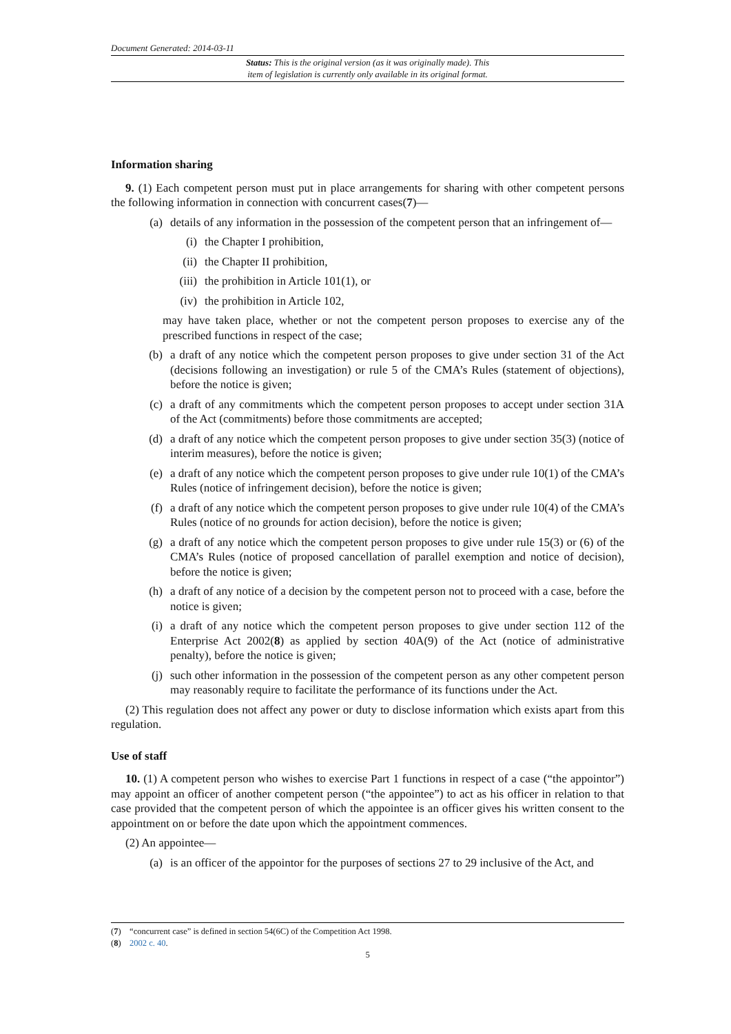Document Generated: 2014-03-11
Status: This is the original version (as it was originally made). This
item of legislation is currently only available in its original format.
Information sharing
9. (1) Each competent person must put in place arrangements for sharing with other competent persons the following information in connection with concurrent cases(7)—
(a) details of any information in the possession of the competent person that an infringement of—
(i) the Chapter I prohibition,
(ii) the Chapter II prohibition,
(iii) the prohibition in Article 101(1), or
(iv) the prohibition in Article 102,
may have taken place, whether or not the competent person proposes to exercise any of the prescribed functions in respect of the case;
(b) a draft of any notice which the competent person proposes to give under section 31 of the Act (decisions following an investigation) or rule 5 of the CMA’s Rules (statement of objections), before the notice is given;
(c) a draft of any commitments which the competent person proposes to accept under section 31A of the Act (commitments) before those commitments are accepted;
(d) a draft of any notice which the competent person proposes to give under section 35(3) (notice of interim measures), before the notice is given;
(e) a draft of any notice which the competent person proposes to give under rule 10(1) of the CMA’s Rules (notice of infringement decision), before the notice is given;
(f) a draft of any notice which the competent person proposes to give under rule 10(4) of the CMA’s Rules (notice of no grounds for action decision), before the notice is given;
(g) a draft of any notice which the competent person proposes to give under rule 15(3) or (6) of the CMA’s Rules (notice of proposed cancellation of parallel exemption and notice of decision), before the notice is given;
(h) a draft of any notice of a decision by the competent person not to proceed with a case, before the notice is given;
(i) a draft of any notice which the competent person proposes to give under section 112 of the Enterprise Act 2002(8) as applied by section 40A(9) of the Act (notice of administrative penalty), before the notice is given;
(j) such other information in the possession of the competent person as any other competent person may reasonably require to facilitate the performance of its functions under the Act.
(2) This regulation does not affect any power or duty to disclose information which exists apart from this regulation.
Use of staff
10. (1) A competent person who wishes to exercise Part 1 functions in respect of a case (“the appointor”) may appoint an officer of another competent person (“the appointee”) to act as his officer in relation to that case provided that the competent person of which the appointee is an officer gives his written consent to the appointment on or before the date upon which the appointment commences.
(2) An appointee—
(a) is an officer of the appointor for the purposes of sections 27 to 29 inclusive of the Act, and
(7) “concurrent case” is defined in section 54(6C) of the Competition Act 1998.
(8) 2002 c. 40.
5